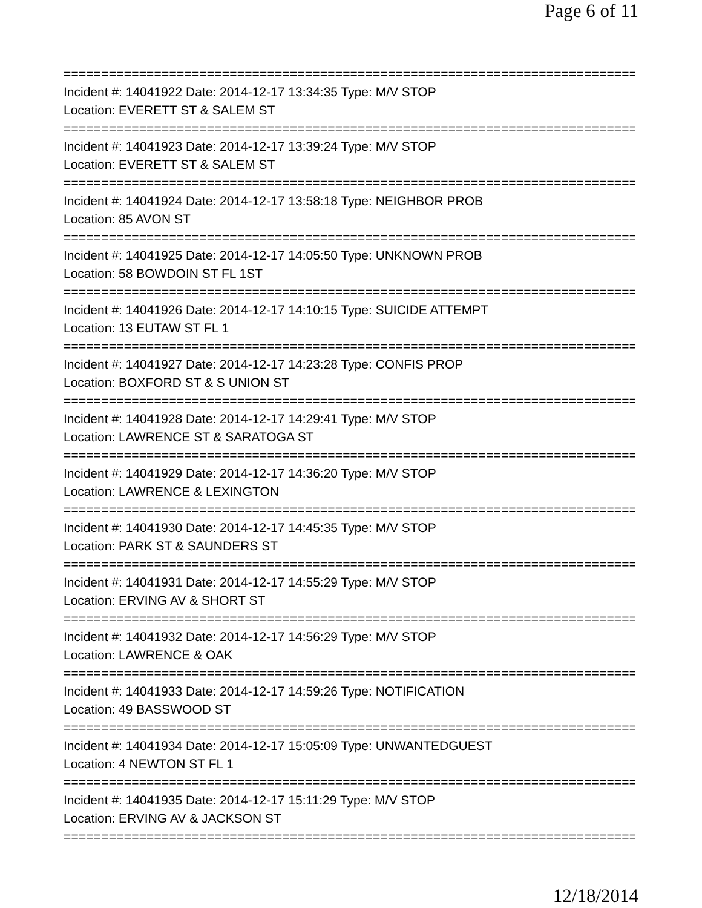Page 6 of 11
================================================================================
Incident #: 14041922 Date: 2014-12-17 13:34:35 Type: M/V STOP
Location: EVERETT ST & SALEM ST
================================================================================
Incident #: 14041923 Date: 2014-12-17 13:39:24 Type: M/V STOP
Location: EVERETT ST & SALEM ST
================================================================================
Incident #: 14041924 Date: 2014-12-17 13:58:18 Type: NEIGHBOR PROB
Location: 85 AVON ST
================================================================================
Incident #: 14041925 Date: 2014-12-17 14:05:50 Type: UNKNOWN PROB
Location: 58 BOWDOIN ST FL 1ST
================================================================================
Incident #: 14041926 Date: 2014-12-17 14:10:15 Type: SUICIDE ATTEMPT
Location: 13 EUTAW ST FL 1
================================================================================
Incident #: 14041927 Date: 2014-12-17 14:23:28 Type: CONFIS PROP
Location: BOXFORD ST & S UNION ST
================================================================================
Incident #: 14041928 Date: 2014-12-17 14:29:41 Type: M/V STOP
Location: LAWRENCE ST & SARATOGA ST
================================================================================
Incident #: 14041929 Date: 2014-12-17 14:36:20 Type: M/V STOP
Location: LAWRENCE & LEXINGTON
================================================================================
Incident #: 14041930 Date: 2014-12-17 14:45:35 Type: M/V STOP
Location: PARK ST & SAUNDERS ST
================================================================================
Incident #: 14041931 Date: 2014-12-17 14:55:29 Type: M/V STOP
Location: ERVING AV & SHORT ST
================================================================================
Incident #: 14041932 Date: 2014-12-17 14:56:29 Type: M/V STOP
Location: LAWRENCE & OAK
================================================================================
Incident #: 14041933 Date: 2014-12-17 14:59:26 Type: NOTIFICATION
Location: 49 BASSWOOD ST
================================================================================
Incident #: 14041934 Date: 2014-12-17 15:05:09 Type: UNWANTEDGUEST
Location: 4 NEWTON ST FL 1
================================================================================
Incident #: 14041935 Date: 2014-12-17 15:11:29 Type: M/V STOP
Location: ERVING AV & JACKSON ST
================================================================================
12/18/2014